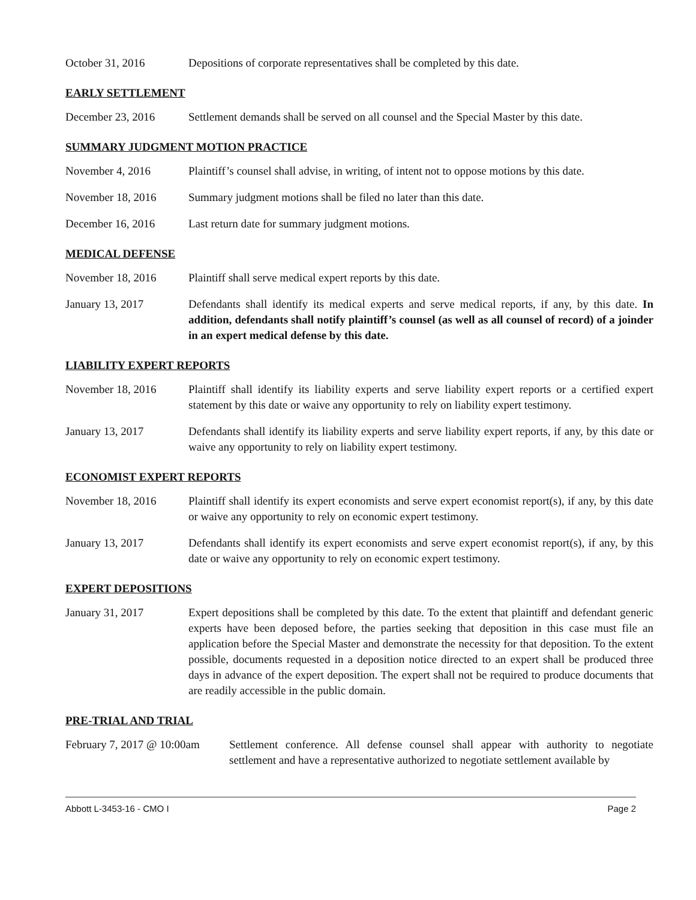October 31, 2016 Depositions of corporate representatives shall be completed by this date.
EARLY SETTLEMENT
December 23, 2016 Settlement demands shall be served on all counsel and the Special Master by this date.
SUMMARY JUDGMENT MOTION PRACTICE
November 4, 2016 Plaintiff’s counsel shall advise, in writing, of intent not to oppose motions by this date.
November 18, 2016 Summary judgment motions shall be filed no later than this date.
December 16, 2016 Last return date for summary judgment motions.
MEDICAL DEFENSE
November 18, 2016 Plaintiff shall serve medical expert reports by this date.
January 13, 2017 Defendants shall identify its medical experts and serve medical reports, if any, by this date. In addition, defendants shall notify plaintiff’s counsel (as well as all counsel of record) of a joinder in an expert medical defense by this date.
LIABILITY EXPERT REPORTS
November 18, 2016 Plaintiff shall identify its liability experts and serve liability expert reports or a certified expert statement by this date or waive any opportunity to rely on liability expert testimony.
January 13, 2017 Defendants shall identify its liability experts and serve liability expert reports, if any, by this date or waive any opportunity to rely on liability expert testimony.
ECONOMIST EXPERT REPORTS
November 18, 2016 Plaintiff shall identify its expert economists and serve expert economist report(s), if any, by this date or waive any opportunity to rely on economic expert testimony.
January 13, 2017 Defendants shall identify its expert economists and serve expert economist report(s), if any, by this date or waive any opportunity to rely on economic expert testimony.
EXPERT DEPOSITIONS
January 31, 2017 Expert depositions shall be completed by this date. To the extent that plaintiff and defendant generic experts have been deposed before, the parties seeking that deposition in this case must file an application before the Special Master and demonstrate the necessity for that deposition. To the extent possible, documents requested in a deposition notice directed to an expert shall be produced three days in advance of the expert deposition. The expert shall not be required to produce documents that are readily accessible in the public domain.
PRE-TRIAL AND TRIAL
February 7, 2017 @ 10:00am
Settlement conference. All defense counsel shall appear with authority to negotiate settlement and have a representative authorized to negotiate settlement available by
Abbott L-3453-16 - CMO I Page 2